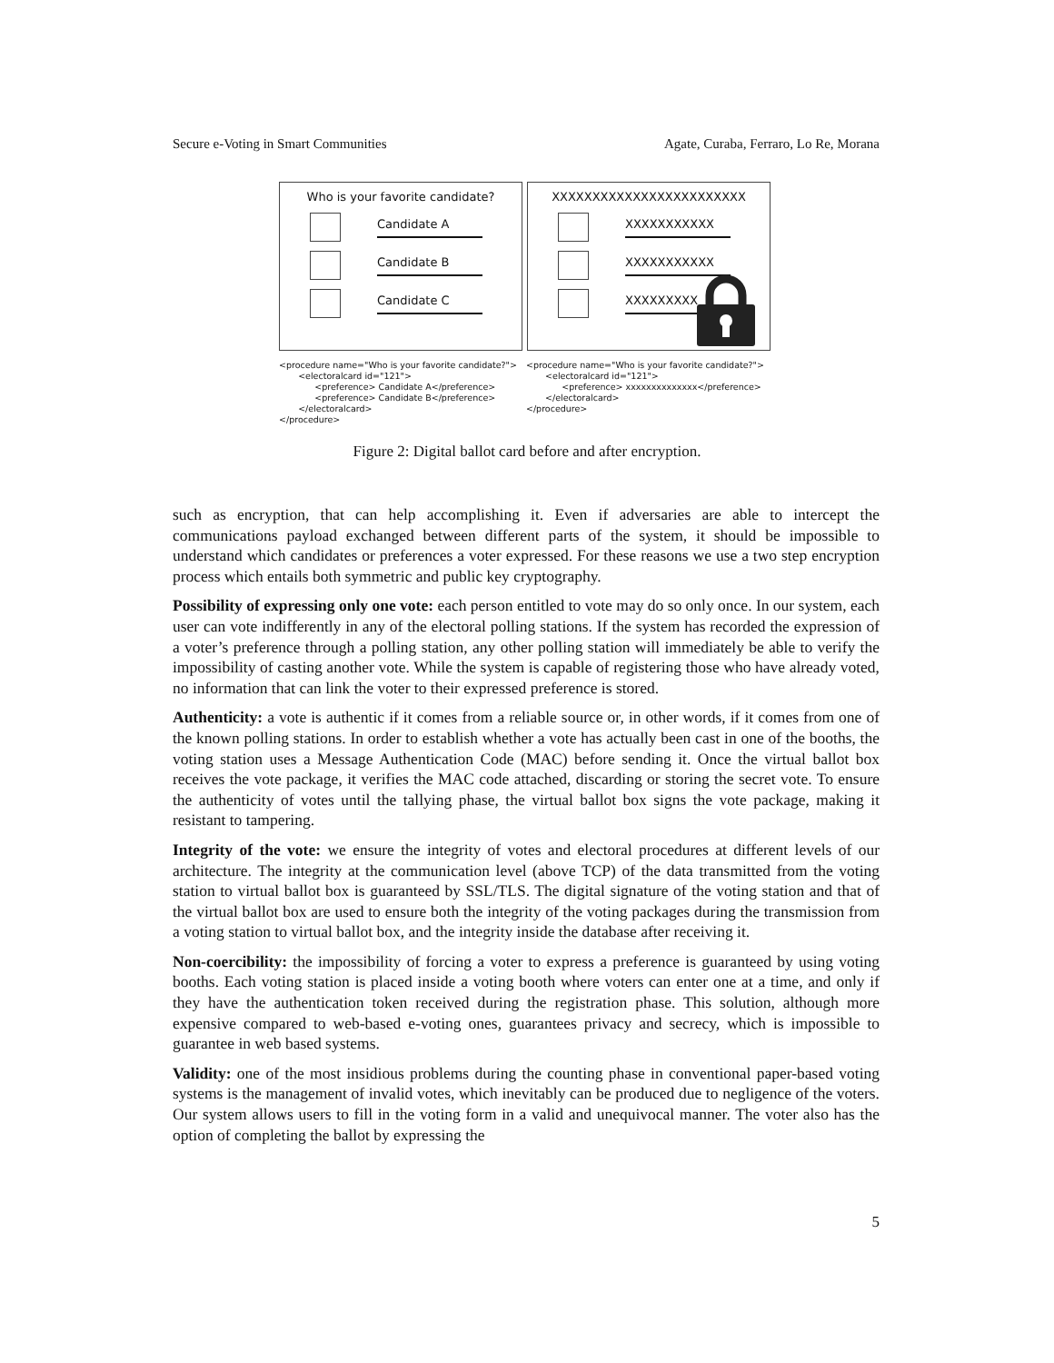Secure e-Voting in Smart Communities Agate, Curaba, Ferraro, Lo Re, Morana
Who is your favorite candidate?
Candidate A
Candidate B
Candidate C
XXXXXXXXXXXXXXXXXXXXXXXX
XXXXXXXXXXX
XXXXXXXXXXX
XXXXXXXXX
<procedure name="Who is your favorite candidate?"> <electoralcard id="121"> <preference> Candidate A</preference> <preference> Candidate B</preference> </electoralcard> </procedure>
<procedure name="Who is your favorite candidate?"> <electoralcard id="121"> <preference> xxxxxxxxxxxxxx</preference> </electoralcard> </procedure>
Figure 2: Digital ballot card before and after encryption.
such as encryption, that can help accomplishing it. Even if adversaries are able to intercept the communications payload exchanged between different parts of the system, it should be impossible to understand which candidates or preferences a voter expressed. For these reasons we use a two step encryption process which entails both symmetric and public key cryptography.
Possibility of expressing only one vote: each person entitled to vote may do so only once. In our system, each user can vote indifferently in any of the electoral polling stations. If the system has recorded the expression of a voter’s preference through a polling station, any other polling station will immediately be able to verify the impossibility of casting another vote. While the system is capable of registering those who have already voted, no information that can link the voter to their expressed preference is stored.
Authenticity: a vote is authentic if it comes from a reliable source or, in other words, if it comes from one of the known polling stations. In order to establish whether a vote has actually been cast in one of the booths, the voting station uses a Message Authentication Code (MAC) before sending it. Once the virtual ballot box receives the vote package, it verifies the MAC code attached, discarding or storing the secret vote. To ensure the authenticity of votes until the tallying phase, the virtual ballot box signs the vote package, making it resistant to tampering.
Integrity of the vote: we ensure the integrity of votes and electoral procedures at different levels of our architecture. The integrity at the communication level (above TCP) of the data transmitted from the voting station to virtual ballot box is guaranteed by SSL/TLS. The digital signature of the voting station and that of the virtual ballot box are used to ensure both the integrity of the voting packages during the transmission from a voting station to virtual ballot box, and the integrity inside the database after receiving it.
Non-coercibility: the impossibility of forcing a voter to express a preference is guaranteed by using voting booths. Each voting station is placed inside a voting booth where voters can enter one at a time, and only if they have the authentication token received during the registration phase. This solution, although more expensive compared to web-based e-voting ones, guarantees privacy and secrecy, which is impossible to guarantee in web based systems.
Validity: one of the most insidious problems during the counting phase in conventional paper-based voting systems is the management of invalid votes, which inevitably can be produced due to negligence of the voters. Our system allows users to fill in the voting form in a valid and unequivocal manner. The voter also has the option of completing the ballot by expressing the
5